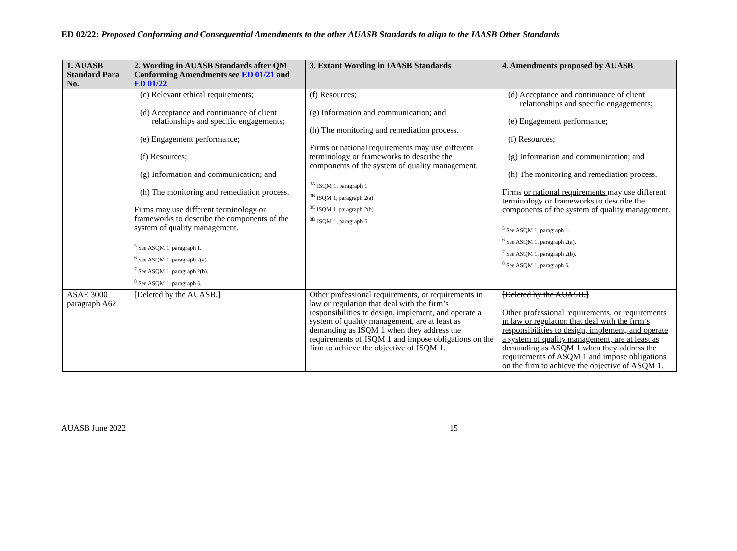ED 02/22: Proposed Conforming and Consequential Amendments to the other AUASB Standards to align to the IAASB Other Standards
| 1. AUASB Standard Para No. | 2. Wording in AUASB Standards after QM Conforming Amendments see ED 01/21 and ED 01/22 | 3. Extant Wording in IAASB Standards | 4. Amendments proposed by AUASB |
| --- | --- | --- | --- |
| | (c) Relevant ethical requirements; (d) Acceptance and continuance of client relationships and specific engagements; (e) Engagement performance; (f) Resources; (g) Information and communication; and (h) The monitoring and remediation process. Firms may use different terminology or frameworks to describe the components of the system of quality management. <sup>5</sup> See ASQM 1, paragraph 1. <sup>6</sup> See ASQM 1, paragraph 2(a). <sup>7</sup> See ASQM 1, paragraph 2(b). <sup>8</sup> See ASQM 1, paragraph 6. | (f) Resources; (g) Information and communication; and (h) The monitoring and remediation process. Firms or national requirements may use different terminology or frameworks to describe the components of the system of quality management. <sup>3A</sup> ISQM 1, paragraph 1 <sup>3B</sup> ISQM 1, paragraph 2(a) <sup>3C</sup> ISQM 1, paragraph 2(b) <sup>3D</sup> ISQM 1, paragraph 6 | (d) Acceptance and continuance of client relationships and specific engagements; (e) Engagement performance; (f) Resources; (g) Information and communication; and (h) The monitoring and remediation process. Firms or national requirements may use different terminology or frameworks to describe the components of the system of quality management. <sup>5</sup> See ASQM 1, paragraph 1. <sup>6</sup> See ASQM 1, paragraph 2(a). <sup>7</sup> See ASQM 1, paragraph 2(b). <sup>8</sup> See ASQM 1, paragraph 6. |
| ASAE 3000 paragraph A62 | [Deleted by the AUASB.] | Other professional requirements, or requirements in law or regulation that deal with the firm’s responsibilities to design, implement, and operate a system of quality management, are at least as demanding as ISQM 1 when they address the requirements of ISQM 1 and impose obligations on the firm to achieve the objective of ISQM 1. | [Deleted by the AUASB.] Other professional requirements, or requirements in law or regulation that deal with the firm’s responsibilities to design, implement, and operate a system of quality management, are at least as demanding as ASQM 1 when they address the requirements of ASQM 1 and impose obligations on the firm to achieve the objective of ASQM 1. |
AUASB June 2022 15